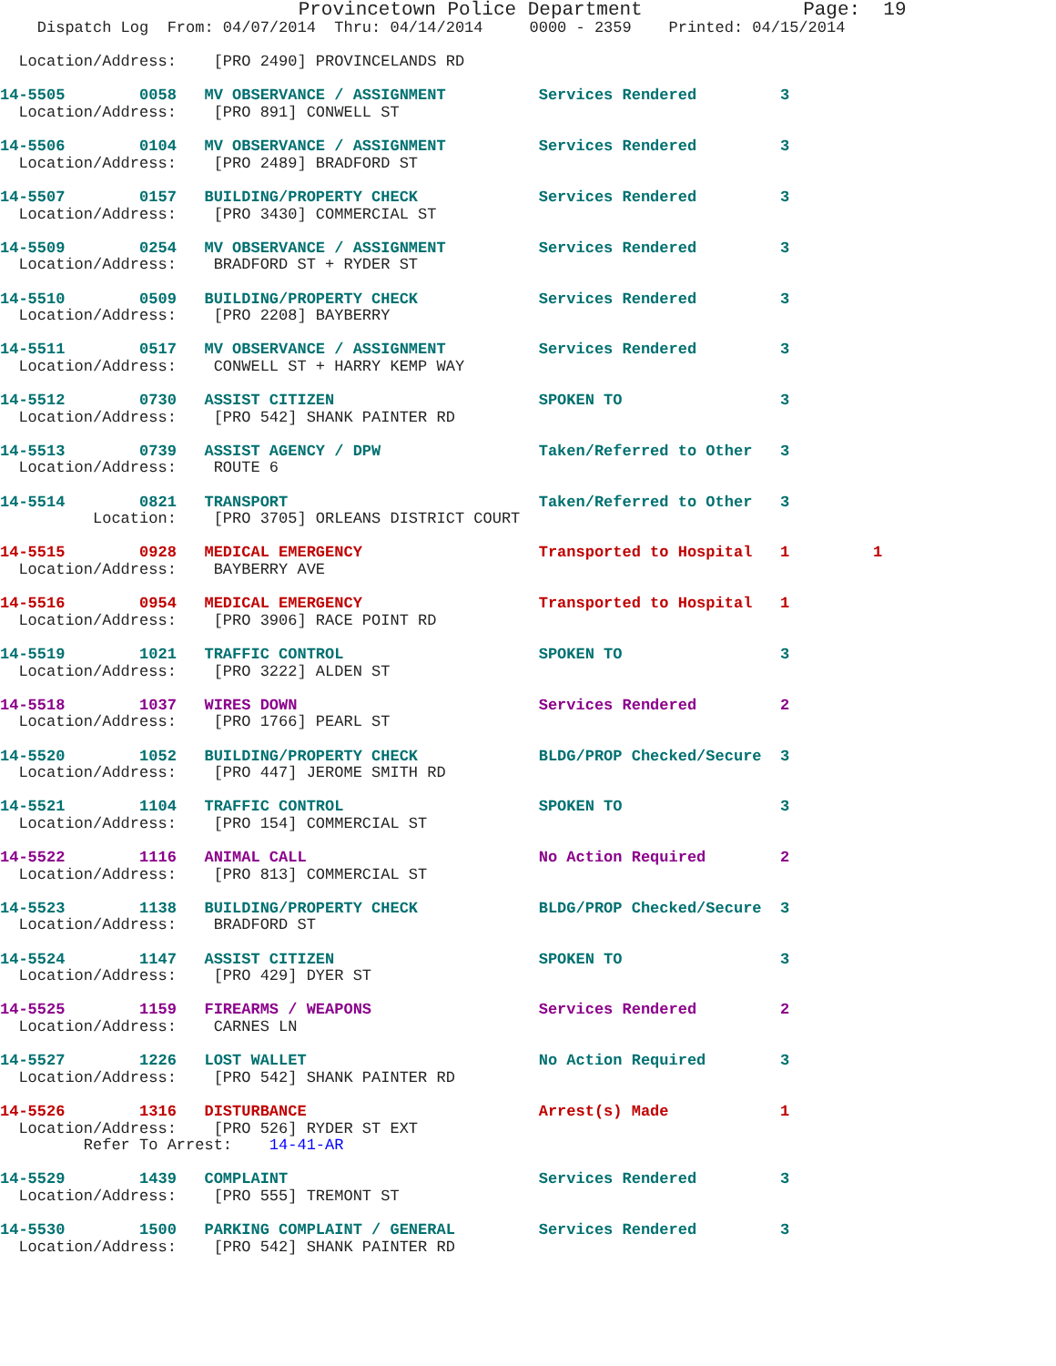Provincetown Police Department              Page:  19
    Dispatch Log  From: 04/07/2014  Thru: 04/14/2014     0000 - 2359    Printed: 04/15/2014

  Location/Address:    [PRO 2490] PROVINCELANDS RD

14-5505        0058   MV OBSERVANCE / ASSIGNMENT          Services Rendered         3
  Location/Address:    [PRO 891] CONWELL ST

14-5506        0104   MV OBSERVANCE / ASSIGNMENT          Services Rendered         3
  Location/Address:    [PRO 2489] BRADFORD ST

14-5507        0157   BUILDING/PROPERTY CHECK             Services Rendered         3
  Location/Address:    [PRO 3430] COMMERCIAL ST

14-5509        0254   MV OBSERVANCE / ASSIGNMENT          Services Rendered         3
  Location/Address:    BRADFORD ST + RYDER ST

14-5510        0509   BUILDING/PROPERTY CHECK             Services Rendered         3
  Location/Address:    [PRO 2208] BAYBERRY

14-5511        0517   MV OBSERVANCE / ASSIGNMENT          Services Rendered         3
  Location/Address:    CONWELL ST + HARRY KEMP WAY

14-5512        0730   ASSIST CITIZEN                      SPOKEN TO                 3
  Location/Address:    [PRO 542] SHANK PAINTER RD

14-5513        0739   ASSIST AGENCY / DPW                 Taken/Referred to Other   3
  Location/Address:    ROUTE 6

14-5514        0821   TRANSPORT                           Taken/Referred to Other   3
          Location:    [PRO 3705] ORLEANS DISTRICT COURT

14-5515        0928   MEDICAL EMERGENCY                   Transported to Hospital   1         1
  Location/Address:    BAYBERRY AVE

14-5516        0954   MEDICAL EMERGENCY                   Transported to Hospital   1
  Location/Address:    [PRO 3906] RACE POINT RD

14-5519        1021   TRAFFIC CONTROL                     SPOKEN TO                 3
  Location/Address:    [PRO 3222] ALDEN ST

14-5518        1037   WIRES DOWN                          Services Rendered         2
  Location/Address:    [PRO 1766] PEARL ST

14-5520        1052   BUILDING/PROPERTY CHECK             BLDG/PROP Checked/Secure  3
  Location/Address:    [PRO 447] JEROME SMITH RD

14-5521        1104   TRAFFIC CONTROL                     SPOKEN TO                 3
  Location/Address:    [PRO 154] COMMERCIAL ST

14-5522        1116   ANIMAL CALL                         No Action Required        2
  Location/Address:    [PRO 813] COMMERCIAL ST

14-5523        1138   BUILDING/PROPERTY CHECK             BLDG/PROP Checked/Secure  3
  Location/Address:    BRADFORD ST

14-5524        1147   ASSIST CITIZEN                      SPOKEN TO                 3
  Location/Address:    [PRO 429] DYER ST

14-5525        1159   FIREARMS / WEAPONS                  Services Rendered         2
  Location/Address:    CARNES LN

14-5527        1226   LOST WALLET                         No Action Required        3
  Location/Address:    [PRO 542] SHANK PAINTER RD

14-5526        1316   DISTURBANCE                         Arrest(s) Made            1
  Location/Address:    [PRO 526] RYDER ST EXT
         Refer To Arrest:    14-41-AR

14-5529        1439   COMPLAINT                           Services Rendered         3
  Location/Address:    [PRO 555] TREMONT ST

14-5530        1500   PARKING COMPLAINT / GENERAL         Services Rendered         3
  Location/Address:    [PRO 542] SHANK PAINTER RD